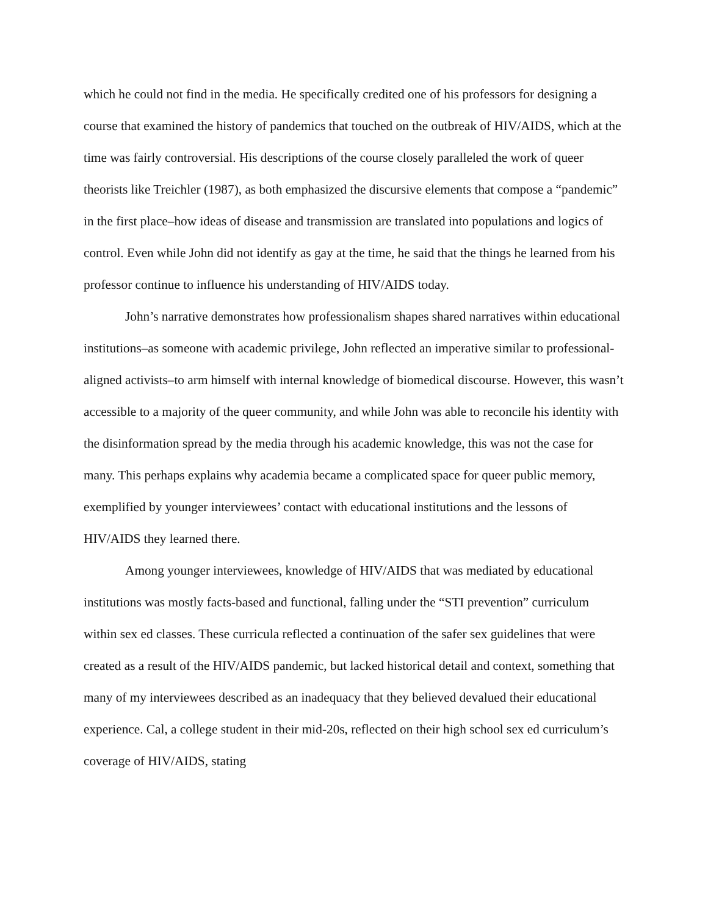which he could not find in the media. He specifically credited one of his professors for designing a course that examined the history of pandemics that touched on the outbreak of HIV/AIDS, which at the time was fairly controversial. His descriptions of the course closely paralleled the work of queer theorists like Treichler (1987), as both emphasized the discursive elements that compose a “pandemic” in the first place–how ideas of disease and transmission are translated into populations and logics of control. Even while John did not identify as gay at the time, he said that the things he learned from his professor continue to influence his understanding of HIV/AIDS today.
John’s narrative demonstrates how professionalism shapes shared narratives within educational institutions–as someone with academic privilege, John reflected an imperative similar to professional-aligned activists–to arm himself with internal knowledge of biomedical discourse. However, this wasn’t accessible to a majority of the queer community, and while John was able to reconcile his identity with the disinformation spread by the media through his academic knowledge, this was not the case for many. This perhaps explains why academia became a complicated space for queer public memory, exemplified by younger interviewees’ contact with educational institutions and the lessons of HIV/AIDS they learned there.
Among younger interviewees, knowledge of HIV/AIDS that was mediated by educational institutions was mostly facts-based and functional, falling under the “STI prevention” curriculum within sex ed classes. These curricula reflected a continuation of the safer sex guidelines that were created as a result of the HIV/AIDS pandemic, but lacked historical detail and context, something that many of my interviewees described as an inadequacy that they believed devalued their educational experience. Cal, a college student in their mid-20s, reflected on their high school sex ed curriculum’s coverage of HIV/AIDS, stating